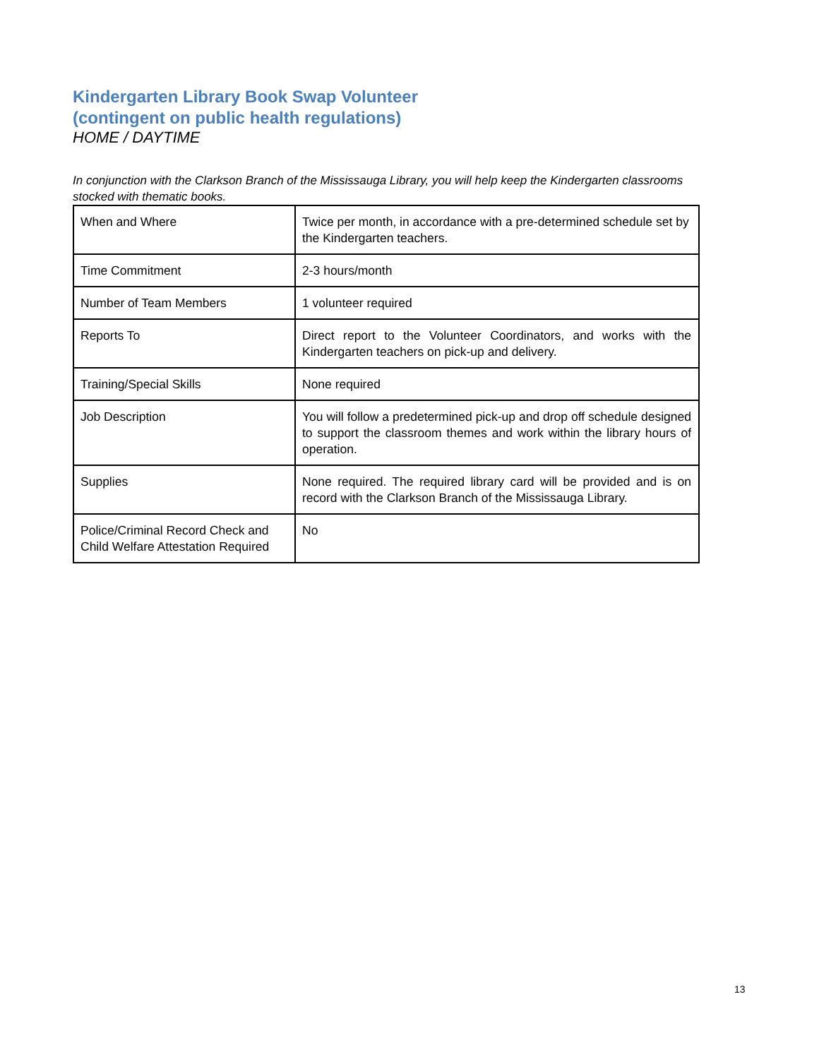Kindergarten Library Book Swap Volunteer
(contingent on public health regulations)
HOME / DAYTIME
In conjunction with the Clarkson Branch of the Mississauga Library, you will help keep the Kindergarten classrooms stocked with thematic books.
| When and Where | Twice per month, in accordance with a pre-determined schedule set by the Kindergarten teachers. |
| Time Commitment | 2-3 hours/month |
| Number of Team Members | 1 volunteer required |
| Reports To | Direct report to the Volunteer Coordinators, and works with the Kindergarten teachers on pick-up and delivery. |
| Training/Special Skills | None required |
| Job Description | You will follow a predetermined pick-up and drop off schedule designed to support the classroom themes and work within the library hours of operation. |
| Supplies | None required. The required library card will be provided and is on record with the Clarkson Branch of the Mississauga Library. |
| Police/Criminal Record Check and Child Welfare Attestation Required | No |
13